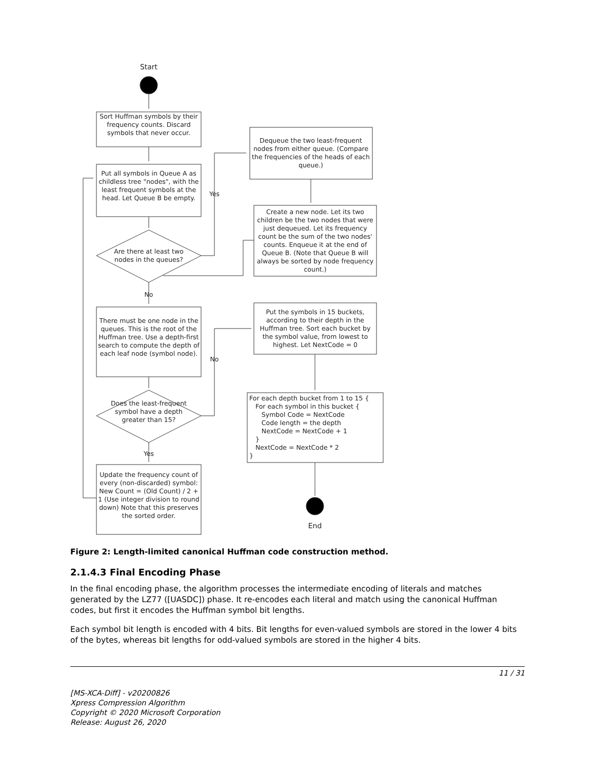Start
Sort Huffman symbols by their frequency counts. Discard symbols that never occur.
Put all symbols in Queue A as childless tree "nodes", with the least frequent symbols at the head. Let Queue B be empty.
Are there at least two nodes in the queues?
Yes
Dequeue the two least-frequent nodes from either queue. (Compare the frequencies of the heads of each queue.)
Create a new node. Let its two children be the two nodes that were just dequeued. Let its frequency count be the sum of the two nodes' counts. Enqueue it at the end of Queue B. (Note that Queue B will always be sorted by node frequency count.)
No
There must be one node in the queues. This is the root of the Huffman tree. Use a depth-first search to compute the depth of each leaf node (symbol node).
Put the symbols in 15 buckets, according to their depth in the Huffman tree. Sort each bucket by the symbol value, from lowest to highest. Let NextCode = 0
No
Does the least-frequent symbol have a depth greater than 15?
For each depth bucket from 1 to 15 {
For each symbol in this bucket {
Symbol Code = NextCode
Code length = the depth
NextCode = NextCode + 1
}
NextCode = NextCode * 2
}
Yes
Update the frequency count of every (non-discarded) symbol: New Count = (Old Count) / 2 + 1 (Use integer division to round down) Note that this preserves the sorted order.
End
Figure 2: Length-limited canonical Huffman code construction method.
2.1.4.3 Final Encoding Phase
In the final encoding phase, the algorithm processes the intermediate encoding of literals and matches generated by the LZ77 ([UASDC]) phase. It re-encodes each literal and match using the canonical Huffman codes, but first it encodes the Huffman symbol bit lengths.
Each symbol bit length is encoded with 4 bits. Bit lengths for even-valued symbols are stored in the lower 4 bits of the bytes, whereas bit lengths for odd-valued symbols are stored in the higher 4 bits.
11 / 31
[MS-XCA-Diff] - v20200826
Xpress Compression Algorithm
Copyright © 2020 Microsoft Corporation
Release: August 26, 2020